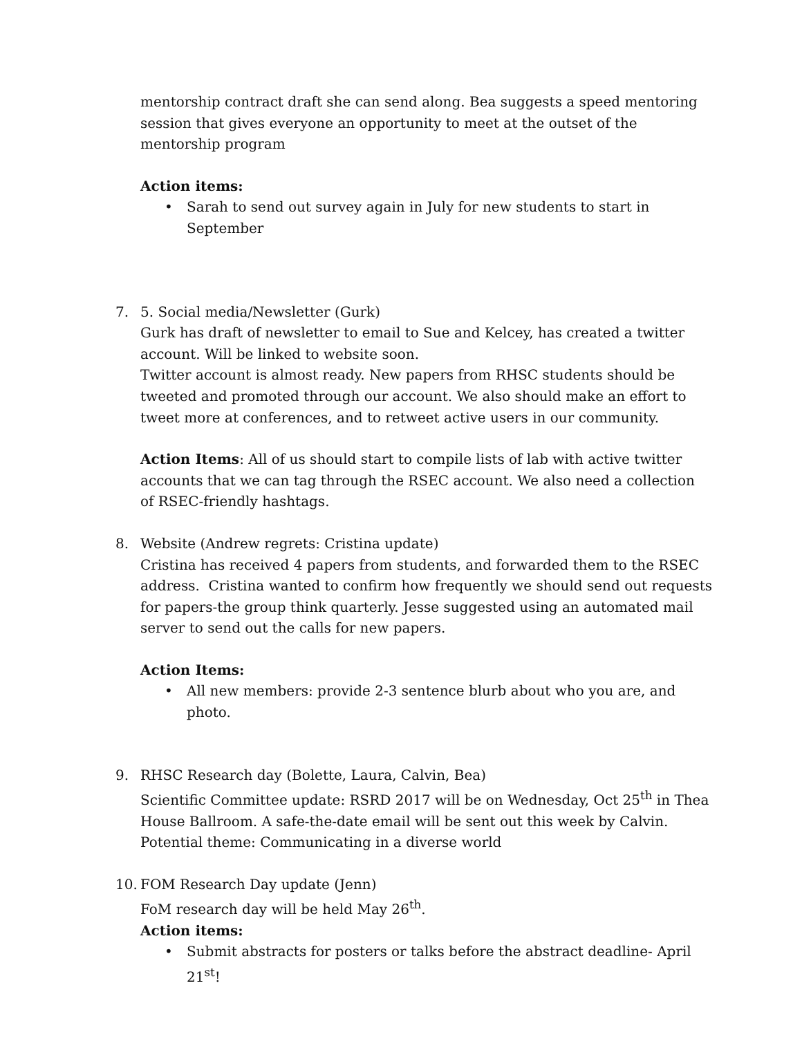mentorship contract draft she can send along. Bea suggests a speed mentoring session that gives everyone an opportunity to meet at the outset of the mentorship program
Action items:
• Sarah to send out survey again in July for new students to start in September
7. 5. Social media/Newsletter (Gurk)
Gurk has draft of newsletter to email to Sue and Kelcey, has created a twitter account. Will be linked to website soon.
Twitter account is almost ready. New papers from RHSC students should be tweeted and promoted through our account. We also should make an effort to tweet more at conferences, and to retweet active users in our community.
Action Items: All of us should start to compile lists of lab with active twitter accounts that we can tag through the RSEC account. We also need a collection of RSEC-friendly hashtags.
8. Website (Andrew regrets: Cristina update)
Cristina has received 4 papers from students, and forwarded them to the RSEC address. Cristina wanted to confirm how frequently we should send out requests for papers-the group think quarterly. Jesse suggested using an automated mail server to send out the calls for new papers.
Action Items:
• All new members: provide 2-3 sentence blurb about who you are, and photo.
9. RHSC Research day (Bolette, Laura, Calvin, Bea)
Scientific Committee update: RSRD 2017 will be on Wednesday, Oct 25<sup>th</sup> in Thea House Ballroom. A safe-the-date email will be sent out this week by Calvin. Potential theme: Communicating in a diverse world
10. FOM Research Day update (Jenn)
FoM research day will be held May 26<sup>th</sup>.
Action items:
• Submit abstracts for posters or talks before the abstract deadline- April 21<sup>st</sup>!